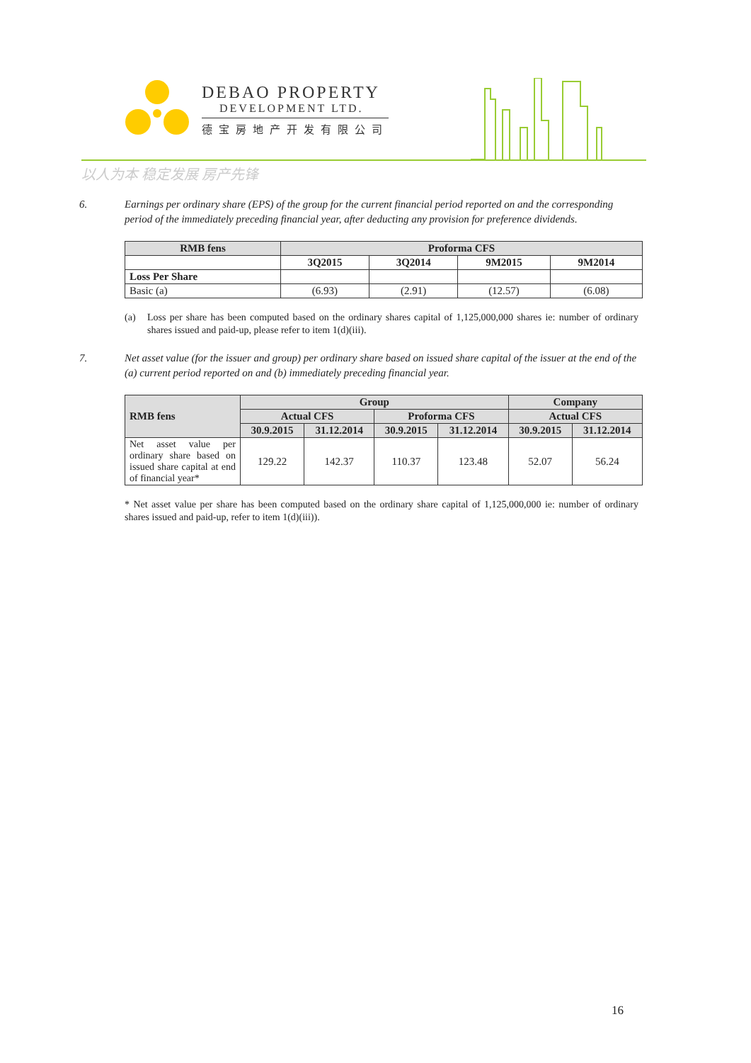DEBAO PROPERTY
DEVELOPMENT LTD.
德宝房地产开发有限公司
以人为本 稳定发展 房产先锋
6. Earnings per ordinary share (EPS) of the group for the current financial period reported on and the corresponding period of the immediately preceding financial year, after deducting any provision for preference dividends.
| RMB fens | Proforma CFS | | | |
| --- | --- | --- | --- | --- |
| | 3Q2015 | 3Q2014 | 9M2015 | 9M2014 |
| Loss Per Share | | | | |
| Basic (a) | (6.93) | (2.91) | (12.57) | (6.08) |
(a) Loss per share has been computed based on the ordinary shares capital of 1,125,000,000 shares ie: number of ordinary shares issued and paid-up, please refer to item 1(d)(iii).
7. Net asset value (for the issuer and group) per ordinary share based on issued share capital of the issuer at the end of the (a) current period reported on and (b) immediately preceding financial year.
| RMB fens | Group | | | | Company | |
| --- | --- | --- | --- | --- | --- | --- |
| | Actual CFS | | Proforma CFS | | Actual CFS | |
| | 30.9.2015 | 31.12.2014 | 30.9.2015 | 31.12.2014 | 30.9.2015 | 31.12.2014 |
| Net asset value per ordinary share based on issued share capital at end of financial year* | 129.22 | 142.37 | 110.37 | 123.48 | 52.07 | 56.24 |
* Net asset value per share has been computed based on the ordinary share capital of 1,125,000,000 ie: number of ordinary shares issued and paid-up, refer to item 1(d)(iii)).
16